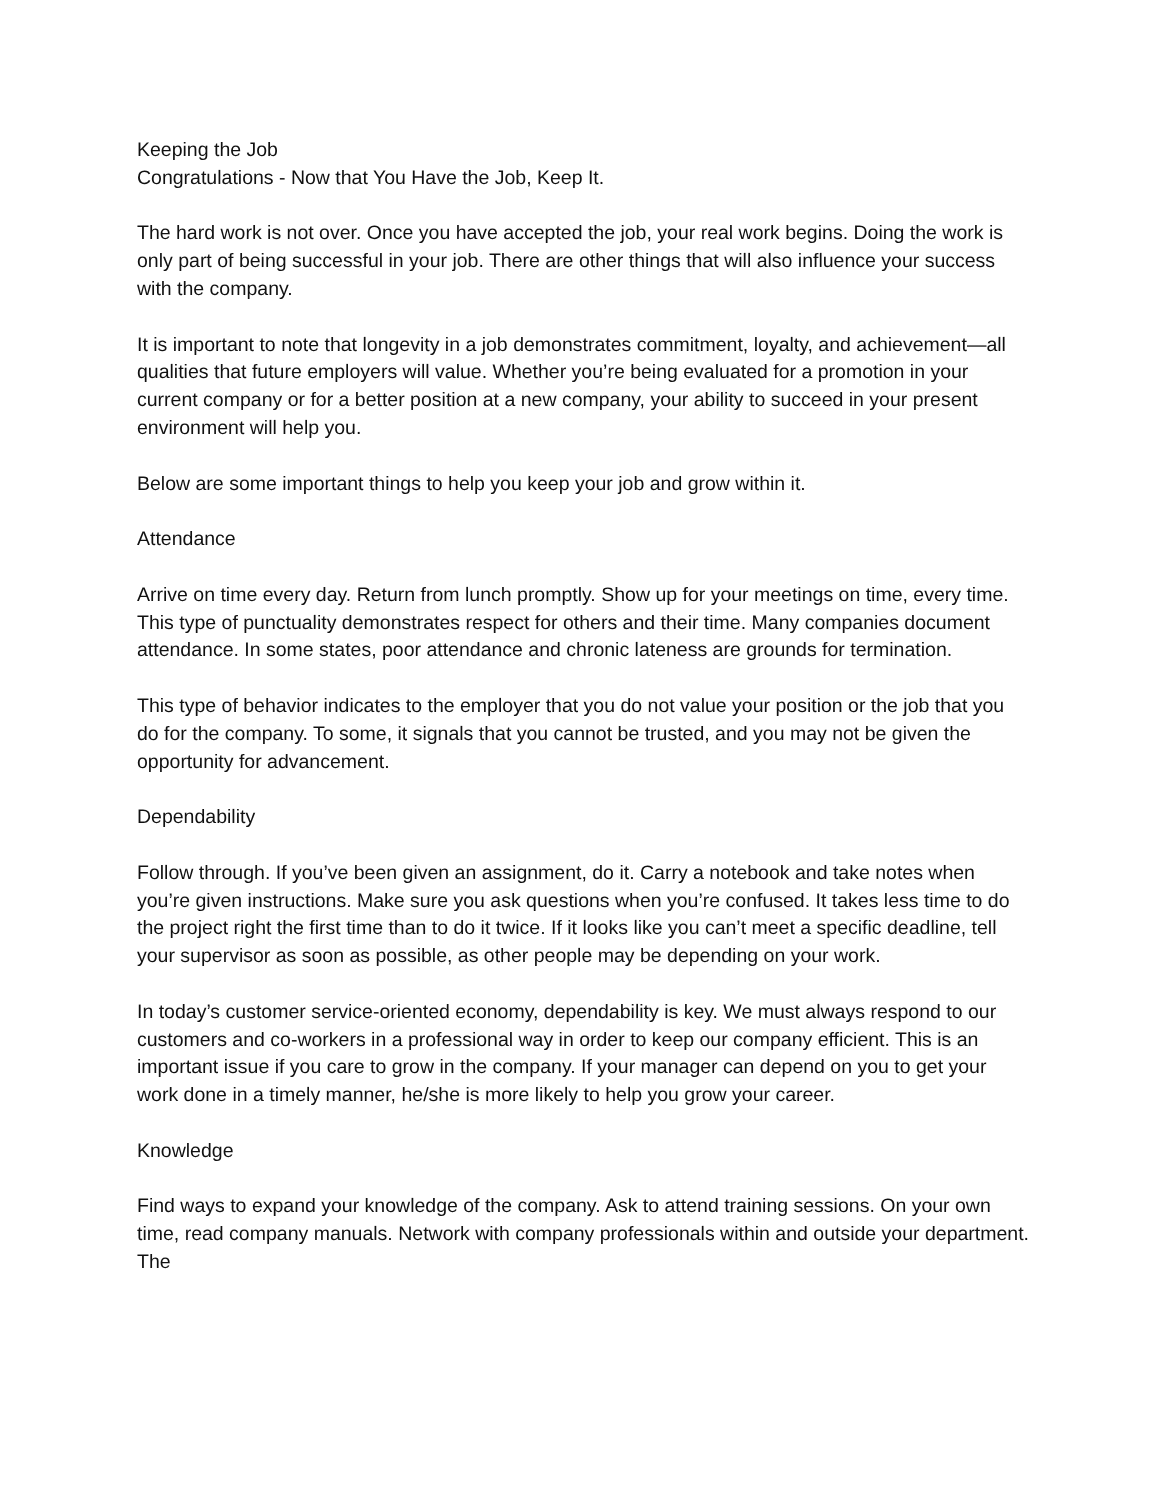Keeping the Job
Congratulations - Now that You Have the Job, Keep It.
The hard work is not over. Once you have accepted the job, your real work begins. Doing the work is only part of being successful in your job. There are other things that will also influence your success with the company.
It is important to note that longevity in a job demonstrates commitment, loyalty, and achievement—all qualities that future employers will value. Whether you’re being evaluated for a promotion in your current company or for a better position at a new company, your ability to succeed in your present environment will help you.
Below are some important things to help you keep your job and grow within it.
Attendance
Arrive on time every day. Return from lunch promptly. Show up for your meetings on time, every time. This type of punctuality demonstrates respect for others and their time. Many companies document attendance. In some states, poor attendance and chronic lateness are grounds for termination.
This type of behavior indicates to the employer that you do not value your position or the job that you do for the company. To some, it signals that you cannot be trusted, and you may not be given the opportunity for advancement.
Dependability
Follow through. If you’ve been given an assignment, do it. Carry a notebook and take notes when you’re given instructions. Make sure you ask questions when you’re confused. It takes less time to do the project right the first time than to do it twice. If it looks like you can’t meet a specific deadline, tell your supervisor as soon as possible, as other people may be depending on your work.
In today’s customer service-oriented economy, dependability is key. We must always respond to our customers and co-workers in a professional way in order to keep our company efficient. This is an
important issue if you care to grow in the company. If your manager can depend on you to get your work done in a timely manner, he/she is more likely to help you grow your career.
Knowledge
Find ways to expand your knowledge of the company. Ask to attend training sessions. On your own time, read company manuals. Network with company professionals within and outside your department. The